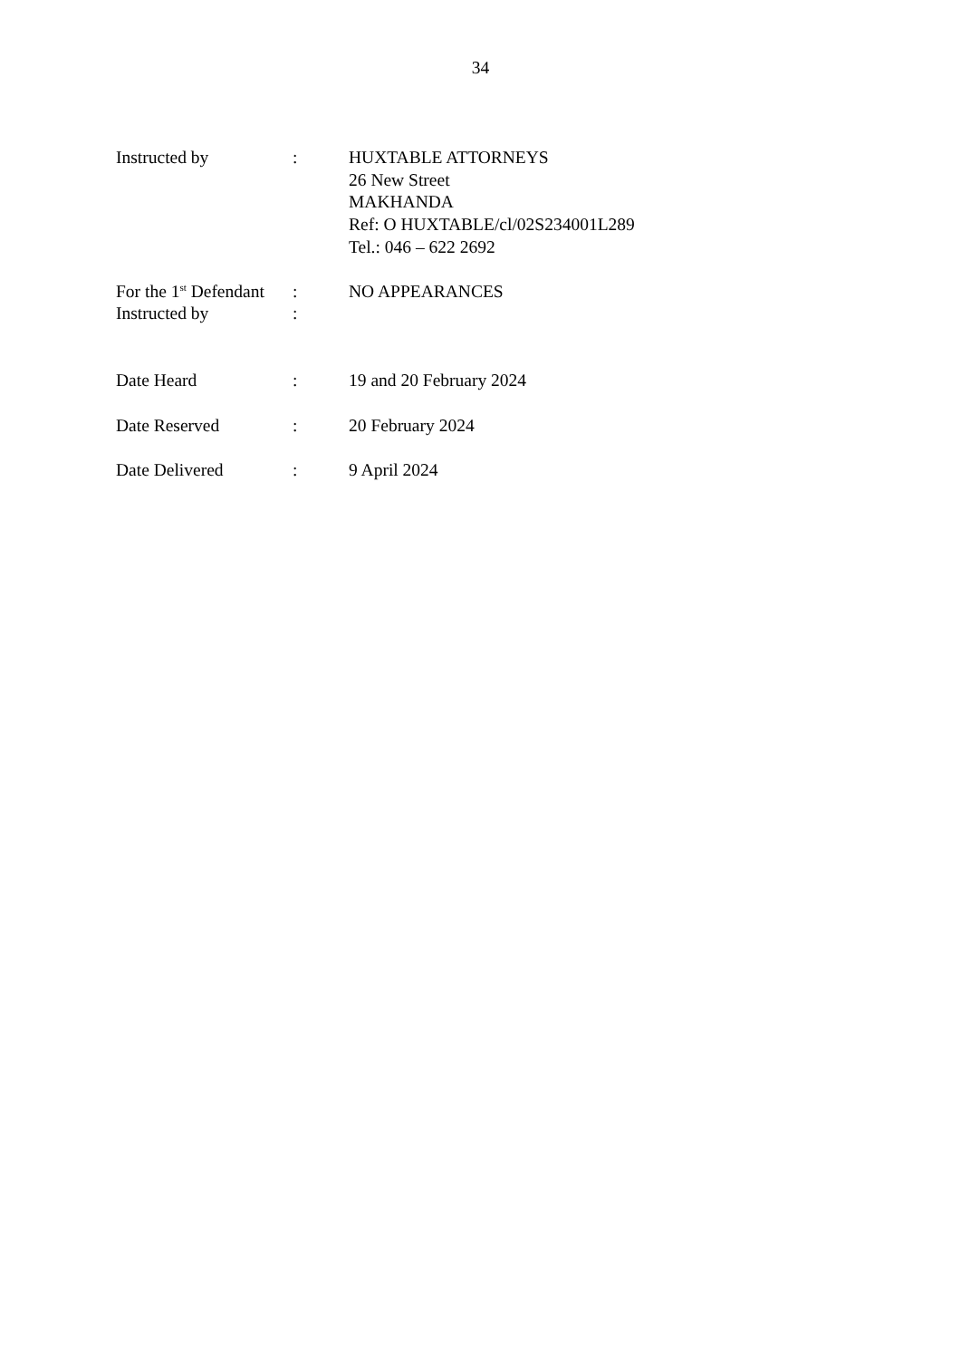34
| Instructed by | : | HUXTABLE ATTORNEYS 26 New Street MAKHANDA Ref: O HUXTABLE/cl/02S234001L289 Tel.: 046 – 622 2692 |
| For the 1<sup>st</sup> Defendant | : | NO APPEARANCES |
| Instructed by | : | |
| Date Heard | : | 19 and 20 February 2024 |
| Date Reserved | : | 20 February 2024 |
| Date Delivered | : | 9 April 2024 |